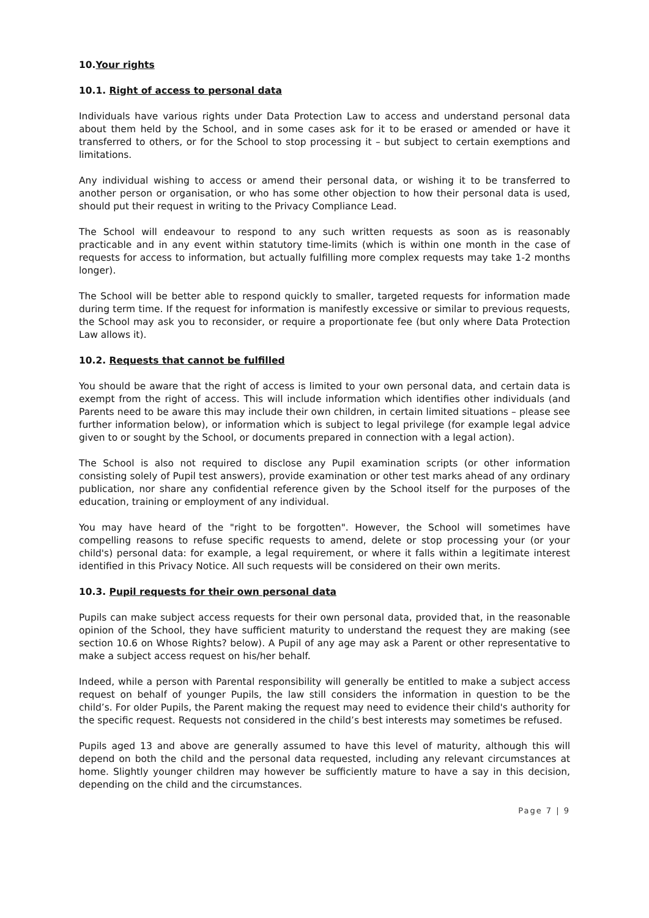10.Your rights
10.1. Right of access to personal data
Individuals have various rights under Data Protection Law to access and understand personal data about them held by the School, and in some cases ask for it to be erased or amended or have it transferred to others, or for the School to stop processing it – but subject to certain exemptions and limitations.
Any individual wishing to access or amend their personal data, or wishing it to be transferred to another person or organisation, or who has some other objection to how their personal data is used, should put their request in writing to the Privacy Compliance Lead.
The School will endeavour to respond to any such written requests as soon as is reasonably practicable and in any event within statutory time-limits (which is within one month in the case of requests for access to information, but actually fulfilling more complex requests may take 1-2 months longer).
The School will be better able to respond quickly to smaller, targeted requests for information made during term time. If the request for information is manifestly excessive or similar to previous requests, the School may ask you to reconsider, or require a proportionate fee (but only where Data Protection Law allows it).
10.2. Requests that cannot be fulfilled
You should be aware that the right of access is limited to your own personal data, and certain data is exempt from the right of access. This will include information which identifies other individuals (and Parents need to be aware this may include their own children, in certain limited situations – please see further information below), or information which is subject to legal privilege (for example legal advice given to or sought by the School, or documents prepared in connection with a legal action).
The School is also not required to disclose any Pupil examination scripts (or other information consisting solely of Pupil test answers), provide examination or other test marks ahead of any ordinary publication, nor share any confidential reference given by the School itself for the purposes of the education, training or employment of any individual.
You may have heard of the "right to be forgotten". However, the School will sometimes have compelling reasons to refuse specific requests to amend, delete or stop processing your (or your child's) personal data: for example, a legal requirement, or where it falls within a legitimate interest identified in this Privacy Notice. All such requests will be considered on their own merits.
10.3. Pupil requests for their own personal data
Pupils can make subject access requests for their own personal data, provided that, in the reasonable opinion of the School, they have sufficient maturity to understand the request they are making (see section 10.6 on Whose Rights? below). A Pupil of any age may ask a Parent or other representative to make a subject access request on his/her behalf.
Indeed, while a person with Parental responsibility will generally be entitled to make a subject access request on behalf of younger Pupils, the law still considers the information in question to be the child’s. For older Pupils, the Parent making the request may need to evidence their child's authority for the specific request. Requests not considered in the child’s best interests may sometimes be refused.
Pupils aged 13 and above are generally assumed to have this level of maturity, although this will depend on both the child and the personal data requested, including any relevant circumstances at home. Slightly younger children may however be sufficiently mature to have a say in this decision, depending on the child and the circumstances.
Page 7 | 9